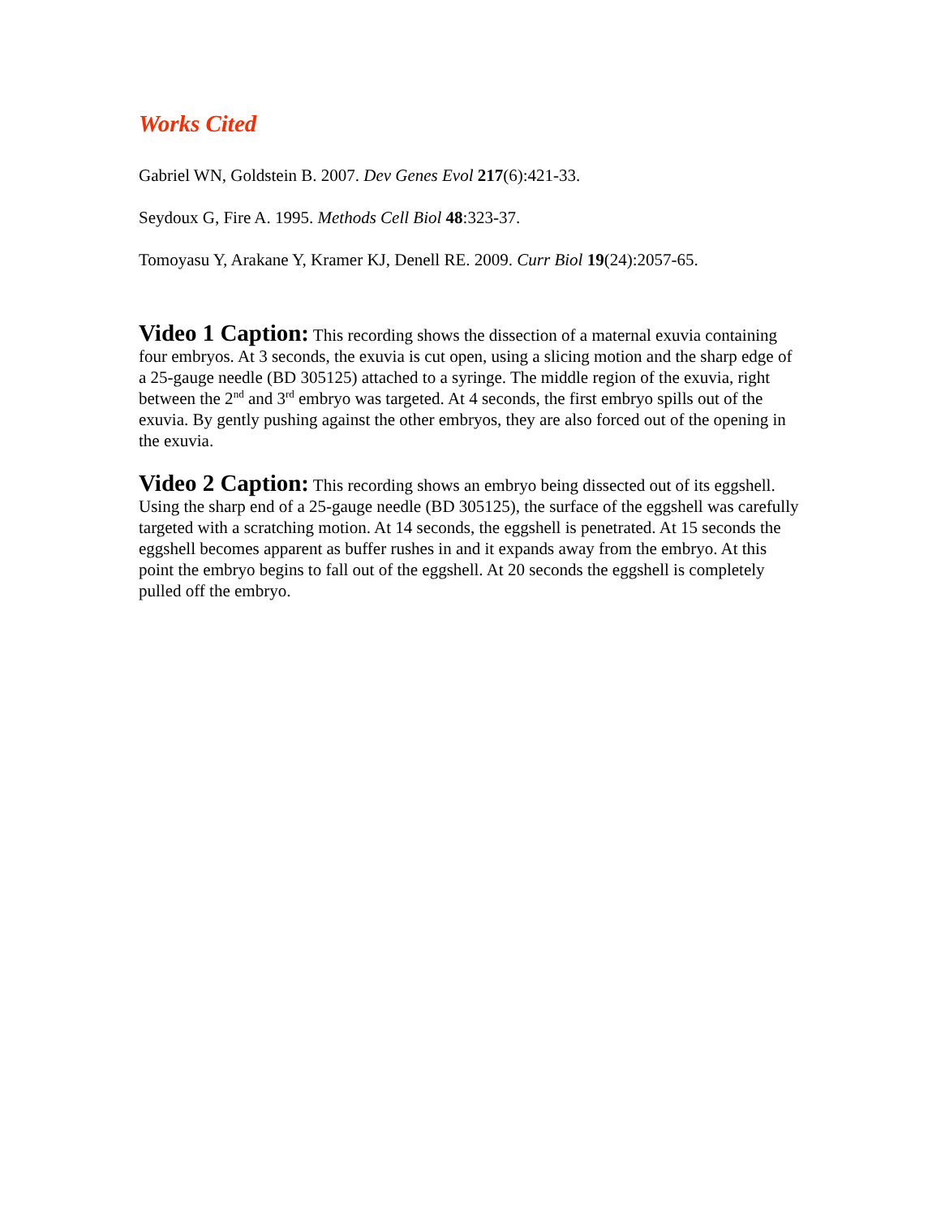Works Cited
Gabriel WN, Goldstein B. 2007. Dev Genes Evol 217(6):421-33.
Seydoux G, Fire A. 1995. Methods Cell Biol 48:323-37.
Tomoyasu Y, Arakane Y, Kramer KJ, Denell RE. 2009. Curr Biol 19(24):2057-65.
Video 1 Caption: This recording shows the dissection of a maternal exuvia containing four embryos. At 3 seconds, the exuvia is cut open, using a slicing motion and the sharp edge of a 25-gauge needle (BD 305125) attached to a syringe. The middle region of the exuvia, right between the 2<sup>nd</sup> and 3<sup>rd</sup> embryo was targeted. At 4 seconds, the first embryo spills out of the exuvia. By gently pushing against the other embryos, they are also forced out of the opening in the exuvia.
Video 2 Caption: This recording shows an embryo being dissected out of its eggshell. Using the sharp end of a 25-gauge needle (BD 305125), the surface of the eggshell was carefully targeted with a scratching motion. At 14 seconds, the eggshell is penetrated. At 15 seconds the eggshell becomes apparent as buffer rushes in and it expands away from the embryo. At this point the embryo begins to fall out of the eggshell. At 20 seconds the eggshell is completely pulled off the embryo.